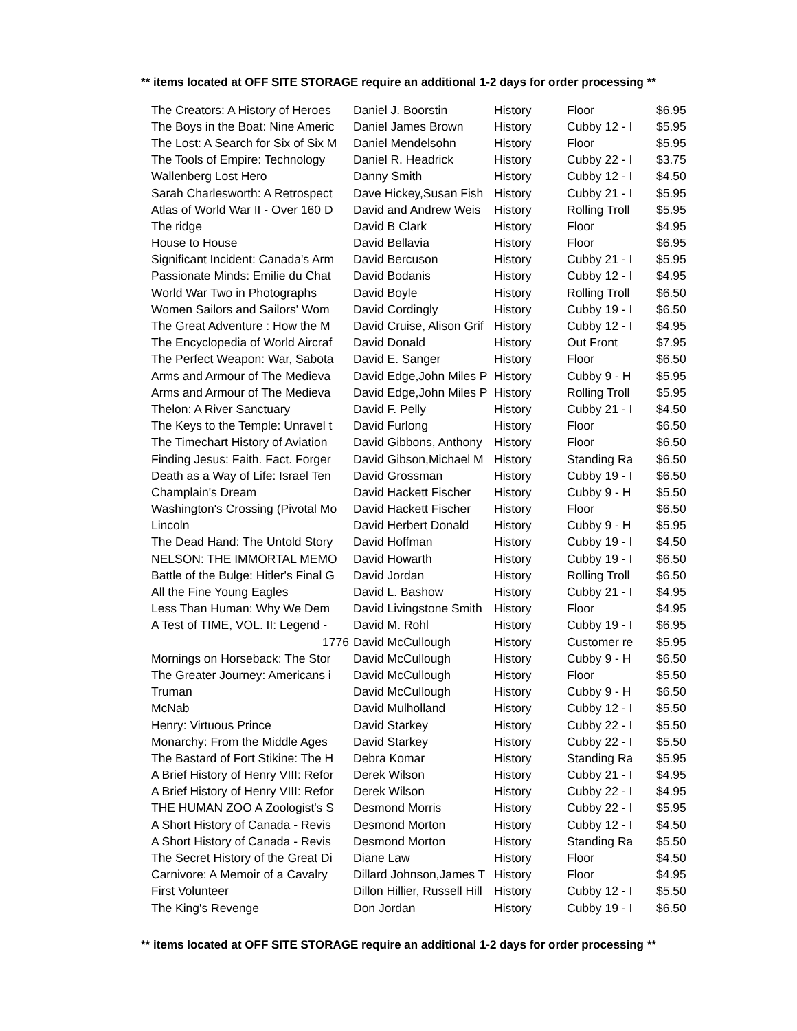** items located at OFF SITE STORAGE require an additional 1-2 days for order processing **
| The Creators: A History of Heroes | Daniel J. Boorstin | History | Floor | $6.95 |
| The Boys in the Boat: Nine Americ | Daniel James Brown | History | Cubby 12 - I | $5.95 |
| The Lost: A Search for Six of Six M | Daniel Mendelsohn | History | Floor | $5.95 |
| The Tools of Empire: Technology | Daniel R. Headrick | History | Cubby 22 - I | $3.75 |
| Wallenberg Lost Hero | Danny Smith | History | Cubby 12 - I | $4.50 |
| Sarah Charlesworth: A Retrospect | Dave Hickey,Susan Fish | History | Cubby 21 - I | $5.95 |
| Atlas of World War II - Over 160 D | David and Andrew Weis | History | Rolling Troll | $5.95 |
| The ridge | David B Clark | History | Floor | $4.95 |
| House to House | David Bellavia | History | Floor | $6.95 |
| Significant Incident: Canada's Arm | David Bercuson | History | Cubby 21 - I | $5.95 |
| Passionate Minds: Emilie du Chat | David Bodanis | History | Cubby 12 - I | $4.95 |
| World War Two in Photographs | David Boyle | History | Rolling Troll | $6.50 |
| Women Sailors and Sailors' Wom | David Cordingly | History | Cubby 19 - I | $6.50 |
| The Great Adventure : How the M | David Cruise, Alison Grif | History | Cubby 12 - I | $4.95 |
| The Encyclopedia of World Aircraf | David Donald | History | Out Front | $7.95 |
| The Perfect Weapon: War, Sabota | David E. Sanger | History | Floor | $6.50 |
| Arms and Armour of The Medieva | David Edge,John Miles P | History | Cubby 9 - H | $5.95 |
| Arms and Armour of The Medieva | David Edge,John Miles P | History | Rolling Troll | $5.95 |
| Thelon: A River Sanctuary | David F. Pelly | History | Cubby 21 - I | $4.50 |
| The Keys to the Temple: Unravel t | David Furlong | History | Floor | $6.50 |
| The Timechart History of Aviation | David Gibbons, Anthony | History | Floor | $6.50 |
| Finding Jesus: Faith. Fact. Forger | David Gibson,Michael M | History | Standing Ra | $6.50 |
| Death as a Way of Life: Israel Ten | David Grossman | History | Cubby 19 - I | $6.50 |
| Champlain's Dream | David Hackett Fischer | History | Cubby 9 - H | $5.50 |
| Washington's Crossing (Pivotal Mo | David Hackett Fischer | History | Floor | $6.50 |
| Lincoln | David Herbert Donald | History | Cubby 9 - H | $5.95 |
| The Dead Hand: The Untold Story | David Hoffman | History | Cubby 19 - I | $4.50 |
| NELSON: THE IMMORTAL MEMO | David Howarth | History | Cubby 19 - I | $6.50 |
| Battle of the Bulge: Hitler's Final G | David Jordan | History | Rolling Troll | $6.50 |
| All the Fine Young Eagles | David L. Bashow | History | Cubby 21 - I | $4.95 |
| Less Than Human: Why We Dem | David Livingstone Smith | History | Floor | $4.95 |
| A Test of TIME, VOL. II: Legend - | David M. Rohl | History | Cubby 19 - I | $6.95 |
| 1776 | David McCullough | History | Customer re | $5.95 |
| Mornings on Horseback: The Stor | David McCullough | History | Cubby 9 - H | $6.50 |
| The Greater Journey: Americans i | David McCullough | History | Floor | $5.50 |
| Truman | David McCullough | History | Cubby 9 - H | $6.50 |
| McNab | David Mulholland | History | Cubby 12 - I | $5.50 |
| Henry: Virtuous Prince | David Starkey | History | Cubby 22 - I | $5.50 |
| Monarchy: From the Middle Ages | David Starkey | History | Cubby 22 - I | $5.50 |
| The Bastard of Fort Stikine: The H | Debra Komar | History | Standing Ra | $5.95 |
| A Brief History of Henry VIII: Refor | Derek Wilson | History | Cubby 21 - I | $4.95 |
| A Brief History of Henry VIII: Refor | Derek Wilson | History | Cubby 22 - I | $4.95 |
| THE HUMAN ZOO A Zoologist's S | Desmond Morris | History | Cubby 22 - I | $5.95 |
| A Short History of Canada - Revis | Desmond Morton | History | Cubby 12 - I | $4.50 |
| A Short History of Canada - Revis | Desmond Morton | History | Standing Ra | $5.50 |
| The Secret History of the Great Di | Diane Law | History | Floor | $4.50 |
| Carnivore: A Memoir of a Cavalry | Dillard Johnson,James T | History | Floor | $4.95 |
| First Volunteer | Dillon Hillier, Russell Hill | History | Cubby 12 - I | $5.50 |
| The King's Revenge | Don Jordan | History | Cubby 19 - I | $6.50 |
** items located at OFF SITE STORAGE require an additional 1-2 days for order processing **